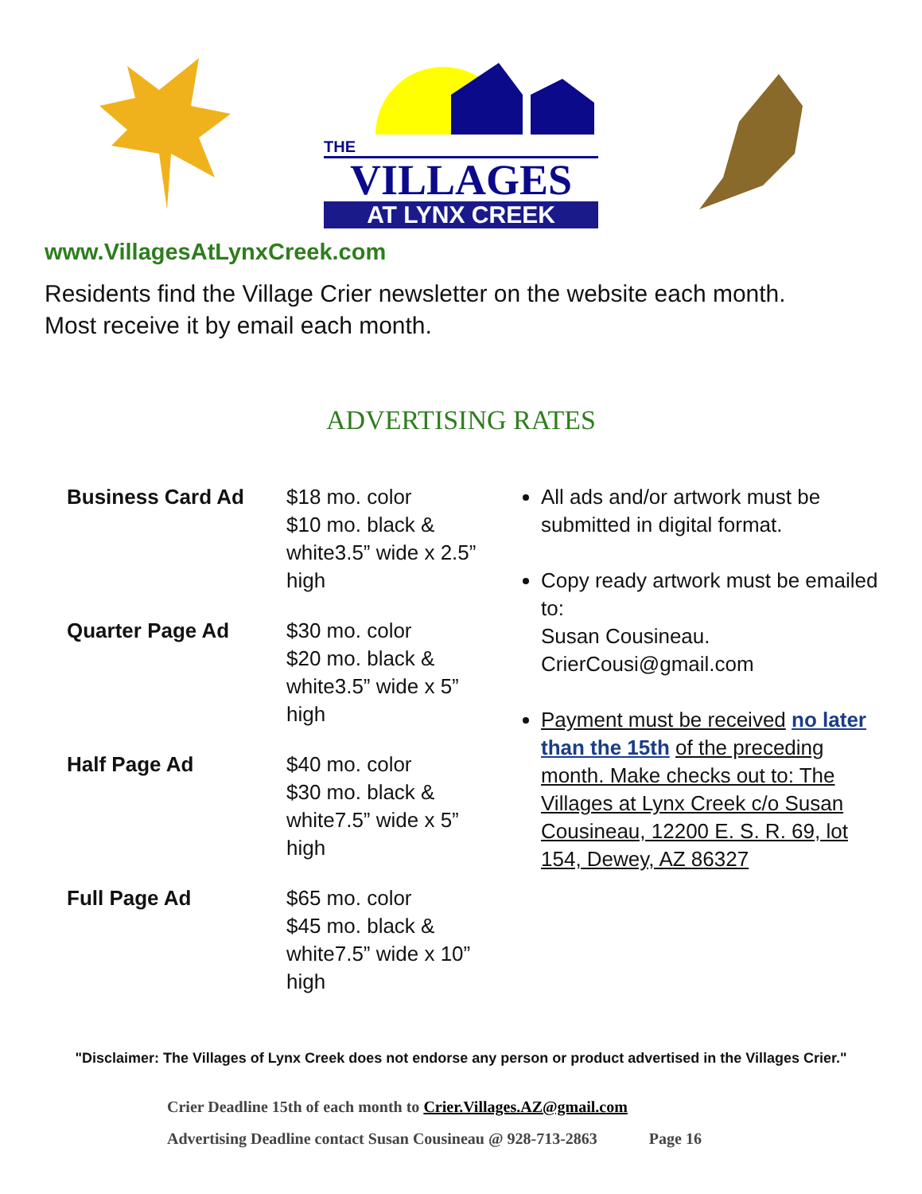THE
VILLAGES
AT LYNX CREEK
www.VillagesAtLynxCreek.com
Residents find the Village Crier newsletter on the website each month.
Most receive it by email each month.
ADVERTISING RATES
| Business Card Ad | $18 mo. color $10 mo. black & white3.5” wide x 2.5” high |
| Quarter Page Ad | $30 mo. color $20 mo. black & white3.5” wide x 5” high |
| Half Page Ad | $40 mo. color $30 mo. black & white7.5” wide x 5” high |
| Full Page Ad | $65 mo. color $45 mo. black & white7.5” wide x 10” high |
All ads and/or artwork must be submitted in digital format.
Copy ready artwork must be emailed to:
Susan Cousineau.
CrierCousi@gmail.com
Payment must be received no later than the 15th of the preceding month. Make checks out to: The Villages at Lynx Creek c/o Susan Cousineau, 12200 E. S. R. 69, lot 154, Dewey, AZ 86327
"Disclaimer: The Villages of Lynx Creek does not endorse any person or product advertised in the Villages Crier."
Crier Deadline 15th of each month to Crier.Villages.AZ@gmail.com
Advertising Deadline contact Susan Cousineau @ 928-713-2863 Page 16